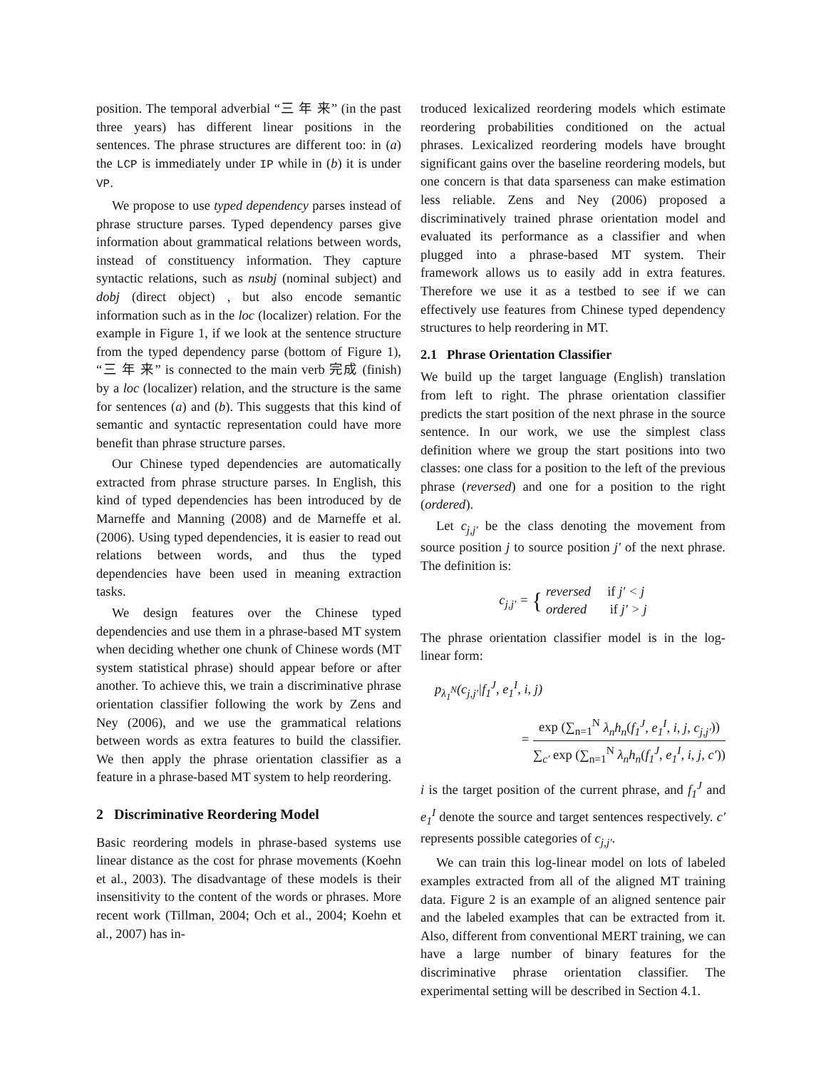position. The temporal adverbial “三 年 来” (in the past three years) has different linear positions in the sentences. The phrase structures are different too: in (a) the LCP is immediately under IP while in (b) it is under VP.
We propose to use typed dependency parses instead of phrase structure parses. Typed dependency parses give information about grammatical relations between words, instead of constituency information. They capture syntactic relations, such as nsubj (nominal subject) and dobj (direct object) , but also encode semantic information such as in the loc (localizer) relation. For the example in Figure 1, if we look at the sentence structure from the typed dependency parse (bottom of Figure 1), “三 年 来” is connected to the main verb 完成 (finish) by a loc (localizer) relation, and the structure is the same for sentences (a) and (b). This suggests that this kind of semantic and syntactic representation could have more benefit than phrase structure parses.
Our Chinese typed dependencies are automatically extracted from phrase structure parses. In English, this kind of typed dependencies has been introduced by de Marneffe and Manning (2008) and de Marneffe et al. (2006). Using typed dependencies, it is easier to read out relations between words, and thus the typed dependencies have been used in meaning extraction tasks.
We design features over the Chinese typed dependencies and use them in a phrase-based MT system when deciding whether one chunk of Chinese words (MT system statistical phrase) should appear before or after another. To achieve this, we train a discriminative phrase orientation classifier following the work by Zens and Ney (2006), and we use the grammatical relations between words as extra features to build the classifier. We then apply the phrase orientation classifier as a feature in a phrase-based MT system to help reordering.
2 Discriminative Reordering Model
Basic reordering models in phrase-based systems use linear distance as the cost for phrase movements (Koehn et al., 2003). The disadvantage of these models is their insensitivity to the content of the words or phrases. More recent work (Tillman, 2004; Och et al., 2004; Koehn et al., 2007) has in-
troduced lexicalized reordering models which estimate reordering probabilities conditioned on the actual phrases. Lexicalized reordering models have brought significant gains over the baseline reordering models, but one concern is that data sparseness can make estimation less reliable. Zens and Ney (2006) proposed a discriminatively trained phrase orientation model and evaluated its performance as a classifier and when plugged into a phrase-based MT system. Their framework allows us to easily add in extra features. Therefore we use it as a testbed to see if we can effectively use features from Chinese typed dependency structures to help reordering in MT.
2.1 Phrase Orientation Classifier
We build up the target language (English) translation from left to right. The phrase orientation classifier predicts the start position of the next phrase in the source sentence. In our work, we use the simplest class definition where we group the start positions into two classes: one class for a position to the left of the previous phrase (reversed) and one for a position to the right (ordered).
Let c<sub>j,j′</sub> be the class denoting the movement from source position j to source position j′ of the next phrase. The definition is:
c<sub>j,j′</sub> = { reversed if j′ < j
ordered if j′ > j
The phrase orientation classifier model is in the log-linear form:
p<sub>λ<sub>1</sub><sup>N</sup></sub>(c<sub>j,j′</sub>|f<sub>1</sub><sup>J</sup>, e<sub>1</sub><sup>I</sup>, i, j)
= exp (∑<sub>n=1</sub><sup>N</sup> λ<sub>n</sub>h<sub>n</sub>(f<sub>1</sub><sup>J</sup>, e<sub>1</sub><sup>I</sup>, i, j, c<sub>j,j′</sub>)) ∑<sub>c′</sub> exp (∑<sub>n=1</sub><sup>N</sup> λ<sub>n</sub>h<sub>n</sub>(f<sub>1</sub><sup>J</sup>, e<sub>1</sub><sup>I</sup>, i, j, c′))
i is the target position of the current phrase, and f<sub>1</sub><sup>J</sup> and e<sub>1</sub><sup>I</sup> denote the source and target sentences respectively. c′ represents possible categories of c<sub>j,j′</sub>.
We can train this log-linear model on lots of labeled examples extracted from all of the aligned MT training data. Figure 2 is an example of an aligned sentence pair and the labeled examples that can be extracted from it. Also, different from conventional MERT training, we can have a large number of binary features for the discriminative phrase orientation classifier. The experimental setting will be described in Section 4.1.